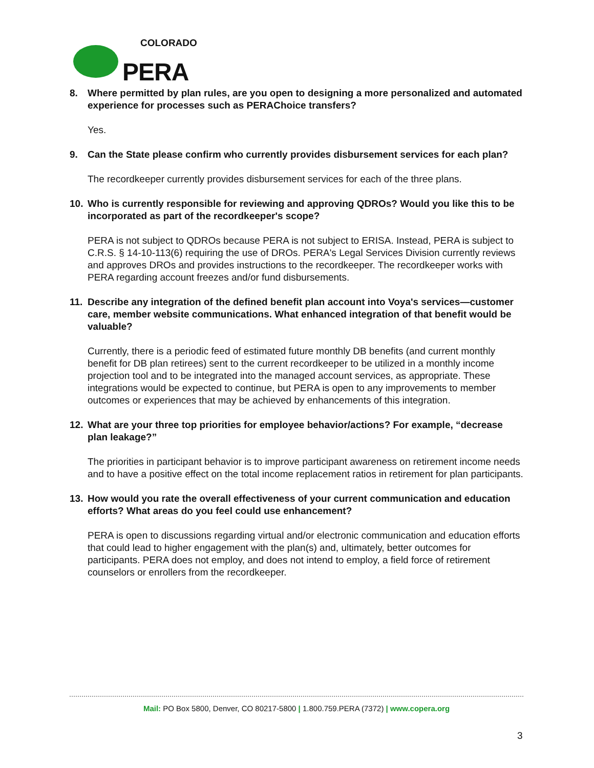COLORADO
PERA
8. Where permitted by plan rules, are you open to designing a more personalized and automated experience for processes such as PERAChoice transfers?
Yes.
9. Can the State please confirm who currently provides disbursement services for each plan?
The recordkeeper currently provides disbursement services for each of the three plans.
10. Who is currently responsible for reviewing and approving QDROs? Would you like this to be incorporated as part of the recordkeeper's scope?
PERA is not subject to QDROs because PERA is not subject to ERISA. Instead, PERA is subject to C.R.S. § 14-10-113(6) requiring the use of DROs. PERA's Legal Services Division currently reviews and approves DROs and provides instructions to the recordkeeper. The recordkeeper works with PERA regarding account freezes and/or fund disbursements.
11. Describe any integration of the defined benefit plan account into Voya's services—customer care, member website communications. What enhanced integration of that benefit would be valuable?
Currently, there is a periodic feed of estimated future monthly DB benefits (and current monthly benefit for DB plan retirees) sent to the current recordkeeper to be utilized in a monthly income projection tool and to be integrated into the managed account services, as appropriate. These integrations would be expected to continue, but PERA is open to any improvements to member outcomes or experiences that may be achieved by enhancements of this integration.
12. What are your three top priorities for employee behavior/actions? For example, “decrease plan leakage?”
The priorities in participant behavior is to improve participant awareness on retirement income needs and to have a positive effect on the total income replacement ratios in retirement for plan participants.
13. How would you rate the overall effectiveness of your current communication and education efforts? What areas do you feel could use enhancement?
PERA is open to discussions regarding virtual and/or electronic communication and education efforts that could lead to higher engagement with the plan(s) and, ultimately, better outcomes for participants. PERA does not employ, and does not intend to employ, a field force of retirement counselors or enrollers from the recordkeeper.
Mail: PO Box 5800, Denver, CO 80217-5800 | 1.800.759.PERA (7372) | www.copera.org
3